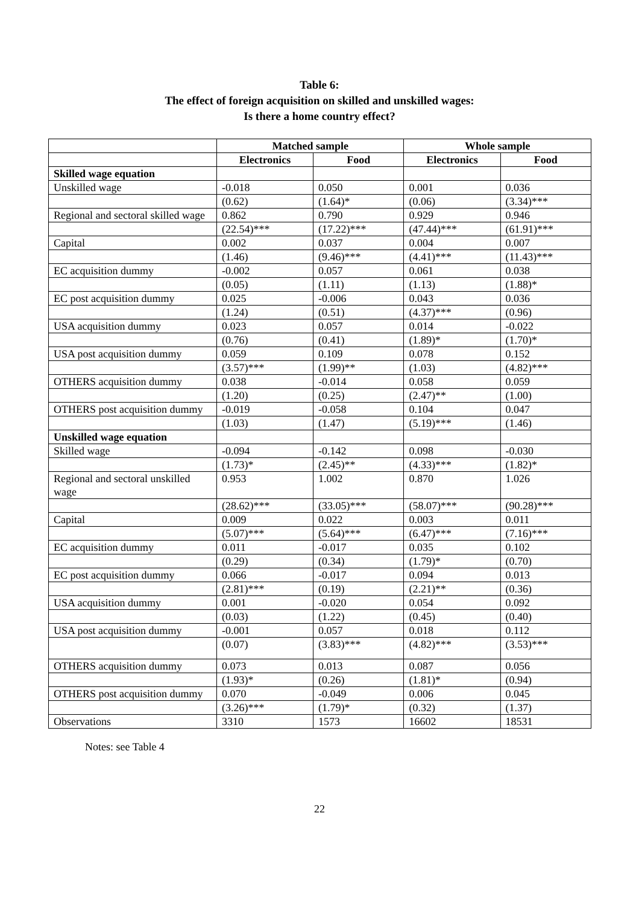Table 6:
The effect of foreign acquisition on skilled and unskilled wages:
Is there a home country effect?
| | Matched sample | | Whole sample | |
| --- | --- | --- | --- | --- |
| | Electronics | Food | Electronics | Food |
| Skilled wage equation | | | | |
| Unskilled wage | -0.018 | 0.050 | 0.001 | 0.036 |
| | (0.62) | (1.64)* | (0.06) | (3.34)*** |
| Regional and sectoral skilled wage | 0.862 | 0.790 | 0.929 | 0.946 |
| | (22.54)*** | (17.22)*** | (47.44)*** | (61.91)*** |
| Capital | 0.002 | 0.037 | 0.004 | 0.007 |
| | (1.46) | (9.46)*** | (4.41)*** | (11.43)*** |
| EC acquisition dummy | -0.002 | 0.057 | 0.061 | 0.038 |
| | (0.05) | (1.11) | (1.13) | (1.88)* |
| EC post acquisition dummy | 0.025 | -0.006 | 0.043 | 0.036 |
| | (1.24) | (0.51) | (4.37)*** | (0.96) |
| USA acquisition dummy | 0.023 | 0.057 | 0.014 | -0.022 |
| | (0.76) | (0.41) | (1.89)* | (1.70)* |
| USA post acquisition dummy | 0.059 | 0.109 | 0.078 | 0.152 |
| | (3.57)*** | (1.99)** | (1.03) | (4.82)*** |
| OTHERS acquisition dummy | 0.038 | -0.014 | 0.058 | 0.059 |
| | (1.20) | (0.25) | (2.47)** | (1.00) |
| OTHERS post acquisition dummy | -0.019 | -0.058 | 0.104 | 0.047 |
| | (1.03) | (1.47) | (5.19)*** | (1.46) |
| Unskilled wage equation | | | | |
| Skilled wage | -0.094 | -0.142 | 0.098 | -0.030 |
| | (1.73)* | (2.45)** | (4.33)*** | (1.82)* |
| Regional and sectoral unskilled wage | 0.953 | 1.002 | 0.870 | 1.026 |
| | (28.62)*** | (33.05)*** | (58.07)*** | (90.28)*** |
| Capital | 0.009 | 0.022 | 0.003 | 0.011 |
| | (5.07)*** | (5.64)*** | (6.47)*** | (7.16)*** |
| EC acquisition dummy | 0.011 | -0.017 | 0.035 | 0.102 |
| | (0.29) | (0.34) | (1.79)* | (0.70) |
| EC post acquisition dummy | 0.066 | -0.017 | 0.094 | 0.013 |
| | (2.81)*** | (0.19) | (2.21)** | (0.36) |
| USA acquisition dummy | 0.001 | -0.020 | 0.054 | 0.092 |
| | (0.03) | (1.22) | (0.45) | (0.40) |
| USA post acquisition dummy | -0.001 | 0.057 | 0.018 | 0.112 |
| | (0.07) | (3.83)*** | (4.82)*** | (3.53)*** |
| OTHERS acquisition dummy | 0.073 | 0.013 | 0.087 | 0.056 |
| | (1.93)* | (0.26) | (1.81)* | (0.94) |
| OTHERS post acquisition dummy | 0.070 | -0.049 | 0.006 | 0.045 |
| | (3.26)*** | (1.79)* | (0.32) | (1.37) |
| Observations | 3310 | 1573 | 16602 | 18531 |
Notes: see Table 4
22